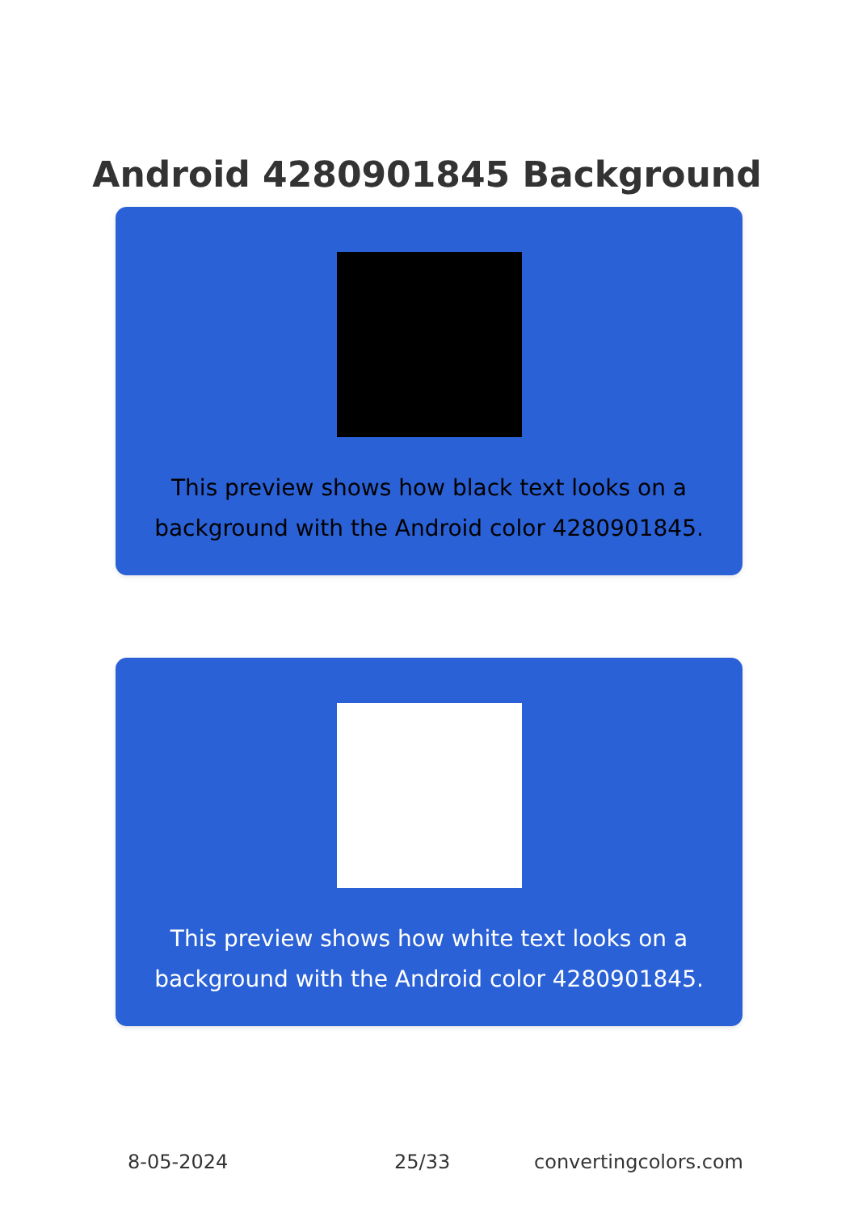Android 4280901845 Background
This preview shows how black text looks on a background with the Android color 4280901845.
This preview shows how white text looks on a background with the Android color 4280901845.
8-05-2024 25/33 convertingcolors.com